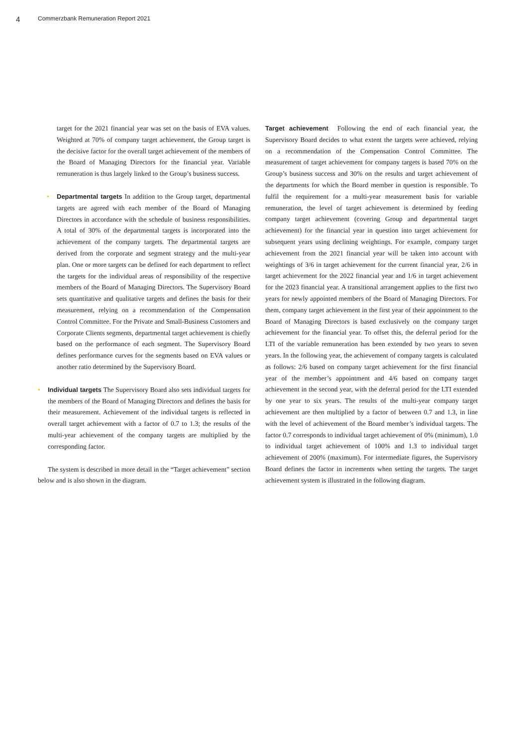4 Commerzbank Remuneration Report 2021
target for the 2021 financial year was set on the basis of EVA values. Weighted at 70% of company target achievement, the Group target is the decisive factor for the overall target achievement of the members of the Board of Managing Directors for the financial year. Variable remuneration is thus largely linked to the Group’s business success.
• Departmental targets In addition to the Group target, departmental targets are agreed with each member of the Board of Managing Directors in accordance with the schedule of business responsibilities. A total of 30% of the departmental targets is incorporated into the achievement of the company targets. The departmental targets are derived from the corporate and segment strategy and the multi-year plan. One or more targets can be defined for each department to reflect the targets for the individual areas of responsibility of the respective members of the Board of Managing Directors. The Supervisory Board sets quantitative and qualitative targets and defines the basis for their measurement, relying on a recommendation of the Compensation Control Committee. For the Private and Small-Business Customers and Corporate Clients segments, departmental target achievement is chiefly based on the performance of each segment. The Supervisory Board defines performance curves for the segments based on EVA values or another ratio determined by the Supervisory Board.
• Individual targets The Supervisory Board also sets individual targets for the members of the Board of Managing Directors and defines the basis for their measurement. Achievement of the individual targets is reflected in overall target achievement with a factor of 0.7 to 1.3; the results of the multi-year achievement of the company targets are multiplied by the corresponding factor.
The system is described in more detail in the “Target achievement” section below and is also shown in the diagram.
Target achievement Following the end of each financial year, the Supervisory Board decides to what extent the targets were achieved, relying on a recommendation of the Compensation Control Committee. The measurement of target achievement for company targets is based 70% on the Group’s business success and 30% on the results and target achievement of the departments for which the Board member in question is responsible. To fulfil the requirement for a multi-year measurement basis for variable remuneration, the level of target achievement is determined by feeding company target achievement (covering Group and departmental target achievement) for the financial year in question into target achievement for subsequent years using declining weightings. For example, company target achievement from the 2021 financial year will be taken into account with weightings of 3/6 in target achievement for the current financial year, 2/6 in target achievement for the 2022 financial year and 1/6 in target achievement for the 2023 financial year. A transitional arrangement applies to the first two years for newly appointed members of the Board of Managing Directors. For them, company target achievement in the first year of their appointment to the Board of Managing Directors is based exclusively on the company target achievement for the financial year. To offset this, the deferral period for the LTI of the variable remuneration has been extended by two years to seven years. In the following year, the achievement of company targets is calculated as follows: 2/6 based on company target achievement for the first financial year of the member’s appointment and 4/6 based on company target achievement in the second year, with the deferral period for the LTI extended by one year to six years. The results of the multi-year company target achievement are then multiplied by a factor of between 0.7 and 1.3, in line with the level of achievement of the Board member’s individual targets. The factor 0.7 corresponds to individual target achievement of 0% (minimum), 1.0 to individual target achievement of 100% and 1.3 to individual target achievement of 200% (maximum). For intermediate figures, the Supervisory Board defines the factor in increments when setting the targets. The target achievement system is illustrated in the following diagram.